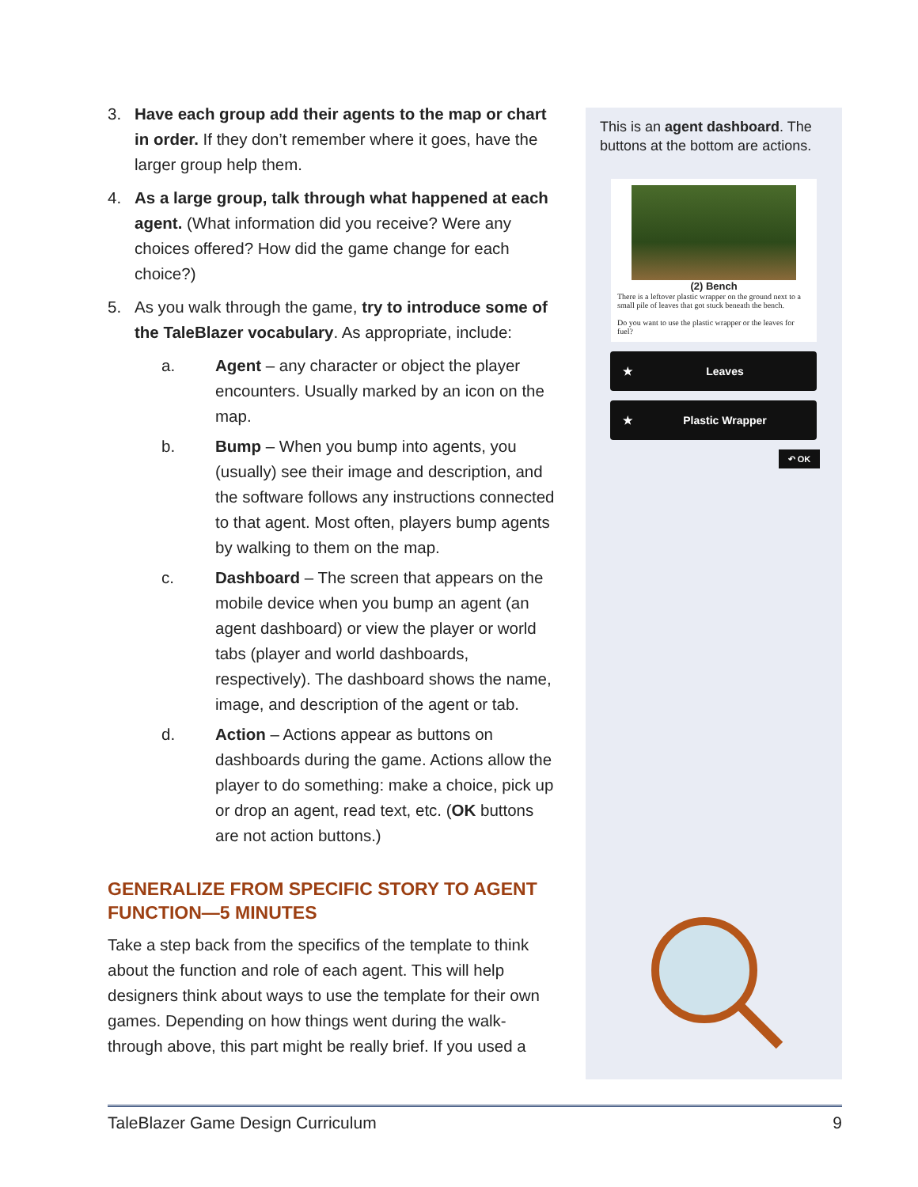3. Have each group add their agents to the map or chart in order. If they don’t remember where it goes, have the larger group help them.
4. As a large group, talk through what happened at each agent. (What information did you receive? Were any choices offered? How did the game change for each choice?)
5. As you walk through the game, try to introduce some of the TaleBlazer vocabulary. As appropriate, include:
a. Agent – any character or object the player encounters. Usually marked by an icon on the map.
b. Bump – When you bump into agents, you (usually) see their image and description, and the software follows any instructions connected to that agent. Most often, players bump agents by walking to them on the map.
c. Dashboard – The screen that appears on the mobile device when you bump an agent (an agent dashboard) or view the player or world tabs (player and world dashboards, respectively). The dashboard shows the name, image, and description of the agent or tab.
d. Action – Actions appear as buttons on dashboards during the game. Actions allow the player to do something: make a choice, pick up or drop an agent, read text, etc. (OK buttons are not action buttons.)
GENERALIZE FROM SPECIFIC STORY TO AGENT FUNCTION—5 MINUTES
Take a step back from the specifics of the template to think about the function and role of each agent. This will help designers think about ways to use the template for their own games. Depending on how things went during the walk-through above, this part might be really brief. If you used a
This is an agent dashboard. The buttons at the bottom are actions.
(2) Bench
There is a leftover plastic wrapper on the ground next to a small pile of leaves that got stuck beneath the bench.
Do you want to use the plastic wrapper or the leaves for fuel?
★ Leaves
★ Plastic Wrapper
↶ OK
TaleBlazer Game Design Curriculum 9